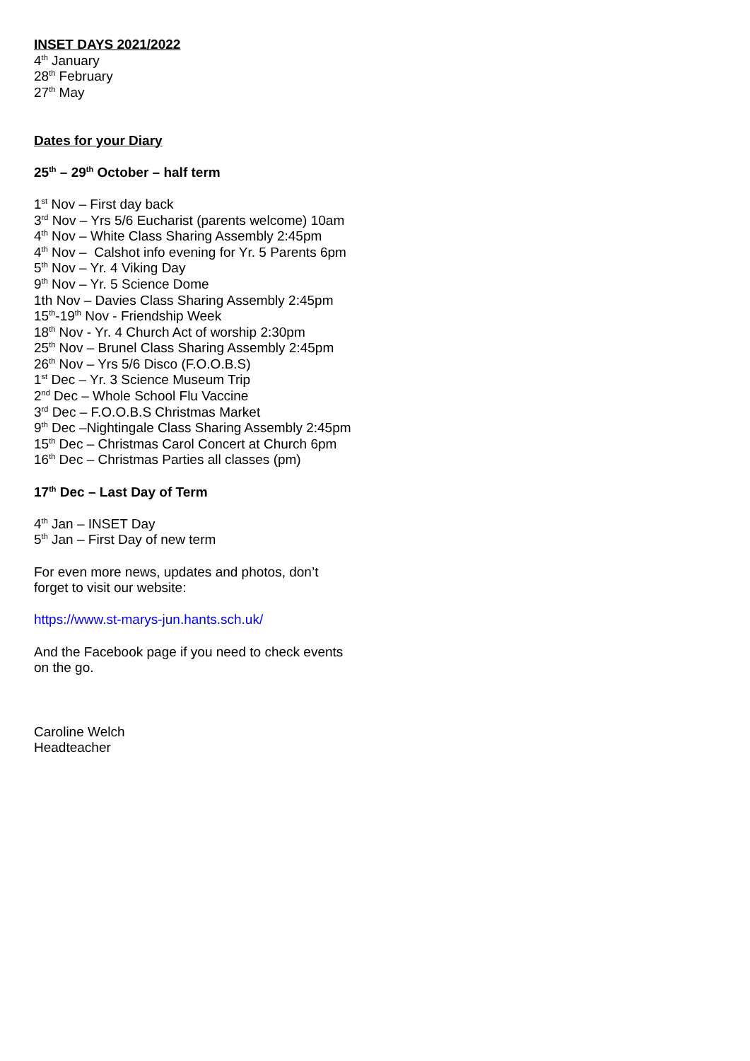INSET DAYS 2021/2022
4<sup>th</sup> January
28<sup>th</sup> February
27<sup>th</sup> May
Dates for your Diary
25<sup>th</sup> – 29<sup>th</sup> October – half term
1<sup>st</sup> Nov – First day back
3<sup>rd</sup> Nov – Yrs 5/6 Eucharist (parents welcome) 10am
4<sup>th</sup> Nov – White Class Sharing Assembly 2:45pm
4<sup>th</sup> Nov – Calshot info evening for Yr. 5 Parents 6pm
5<sup>th</sup> Nov – Yr. 4 Viking Day
9<sup>th</sup> Nov – Yr. 5 Science Dome
1th Nov – Davies Class Sharing Assembly 2:45pm
15<sup>th</sup>-19<sup>th</sup> Nov - Friendship Week
18<sup>th</sup> Nov - Yr. 4 Church Act of worship 2:30pm
25<sup>th</sup> Nov – Brunel Class Sharing Assembly 2:45pm
26<sup>th</sup> Nov – Yrs 5/6 Disco (F.O.O.B.S)
1<sup>st</sup> Dec – Yr. 3 Science Museum Trip
2<sup>nd</sup> Dec – Whole School Flu Vaccine
3<sup>rd</sup> Dec – F.O.O.B.S Christmas Market
9<sup>th</sup> Dec –Nightingale Class Sharing Assembly 2:45pm
15<sup>th</sup> Dec – Christmas Carol Concert at Church 6pm
16<sup>th</sup> Dec – Christmas Parties all classes (pm)
17<sup>th</sup> Dec – Last Day of Term
4<sup>th</sup> Jan – INSET Day
5<sup>th</sup> Jan – First Day of new term
For even more news, updates and photos, don’t
forget to visit our website:
https://www.st-marys-jun.hants.sch.uk/
And the Facebook page if you need to check events
on the go.
Caroline Welch
Headteacher